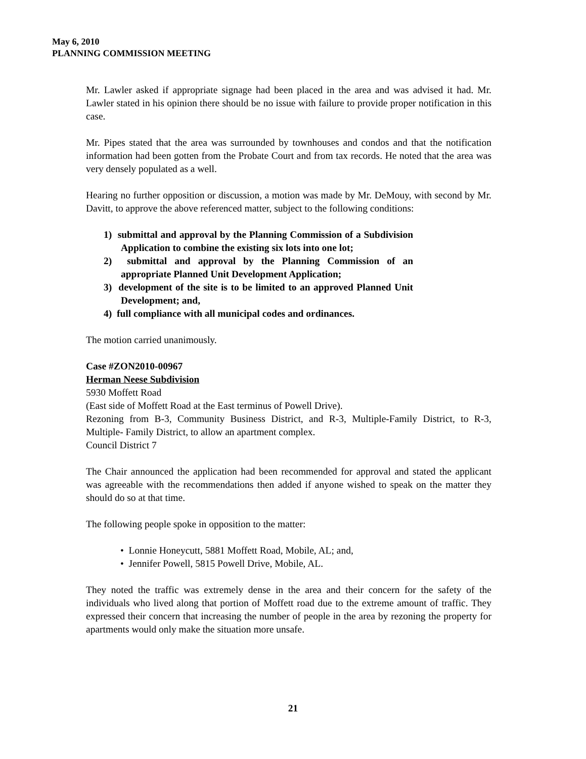May 6, 2010
PLANNING COMMISSION MEETING
Mr. Lawler asked if appropriate signage had been placed in the area and was advised it had. Mr. Lawler stated in his opinion there should be no issue with failure to provide proper notification in this case.
Mr. Pipes stated that the area was surrounded by townhouses and condos and that the notification information had been gotten from the Probate Court and from tax records. He noted that the area was very densely populated as a well.
Hearing no further opposition or discussion, a motion was made by Mr. DeMouy, with second by Mr. Davitt, to approve the above referenced matter, subject to the following conditions:
1) submittal and approval by the Planning Commission of a Subdivision Application to combine the existing six lots into one lot;
2) submittal and approval by the Planning Commission of an appropriate Planned Unit Development Application;
3) development of the site is to be limited to an approved Planned Unit Development; and,
4) full compliance with all municipal codes and ordinances.
The motion carried unanimously.
Case #ZON2010-00967
Herman Neese Subdivision
5930 Moffett Road
(East side of Moffett Road at the East terminus of Powell Drive).
Rezoning from B-3, Community Business District, and R-3, Multiple-Family District, to R-3, Multiple- Family District, to allow an apartment complex.
Council District 7
The Chair announced the application had been recommended for approval and stated the applicant was agreeable with the recommendations then added if anyone wished to speak on the matter they should do so at that time.
The following people spoke in opposition to the matter:
• Lonnie Honeycutt, 5881 Moffett Road, Mobile, AL; and,
• Jennifer Powell, 5815 Powell Drive, Mobile, AL.
They noted the traffic was extremely dense in the area and their concern for the safety of the individuals who lived along that portion of Moffett road due to the extreme amount of traffic. They expressed their concern that increasing the number of people in the area by rezoning the property for apartments would only make the situation more unsafe.
21